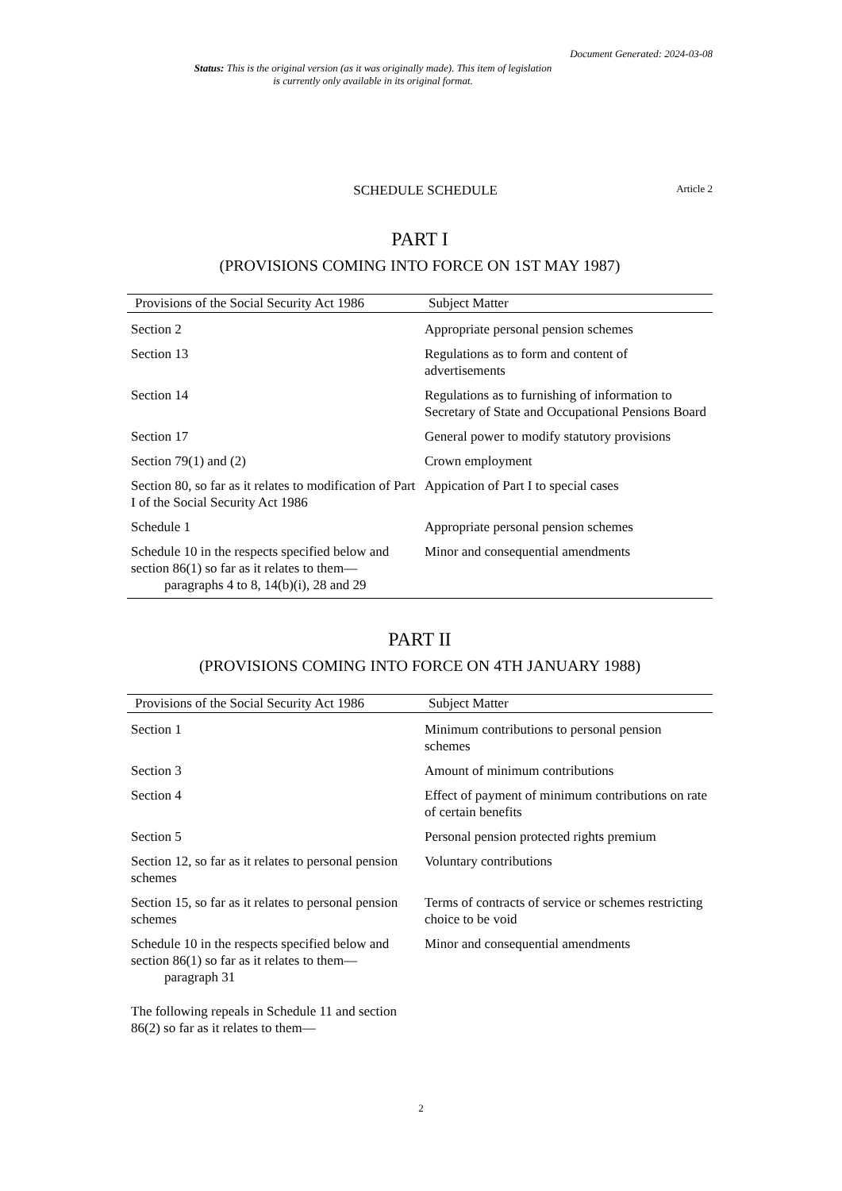Document Generated: 2024-03-08
Status: This is the original version (as it was originally made). This item of legislation is currently only available in its original format.
SCHEDULE SCHEDULE
Article 2
PART I
(PROVISIONS COMING INTO FORCE ON 1ST MAY 1987)
| Provisions of the Social Security Act 1986 | Subject Matter |
| --- | --- |
| Section 2 | Appropriate personal pension schemes |
| Section 13 | Regulations as to form and content of advertisements |
| Section 14 | Regulations as to furnishing of information to Secretary of State and Occupational Pensions Board |
| Section 17 | General power to modify statutory provisions |
| Section 79(1) and (2) | Crown employment |
| Section 80, so far as it relates to modification of Part I of the Social Security Act 1986 | Appication of Part I to special cases |
| Schedule 1 | Appropriate personal pension schemes |
| Schedule 10 in the respects specified below and section 86(1) so far as it relates to them— paragraphs 4 to 8, 14(b)(i), 28 and 29 | Minor and consequential amendments |
PART II
(PROVISIONS COMING INTO FORCE ON 4TH JANUARY 1988)
| Provisions of the Social Security Act 1986 | Subject Matter |
| --- | --- |
| Section 1 | Minimum contributions to personal pension schemes |
| Section 3 | Amount of minimum contributions |
| Section 4 | Effect of payment of minimum contributions on rate of certain benefits |
| Section 5 | Personal pension protected rights premium |
| Section 12, so far as it relates to personal pension schemes | Voluntary contributions |
| Section 15, so far as it relates to personal pension schemes | Terms of contracts of service or schemes restricting choice to be void |
| Schedule 10 in the respects specified below and section 86(1) so far as it relates to them— paragraph 31 | Minor and consequential amendments |
| The following repeals in Schedule 11 and section 86(2) so far as it relates to them— | |
2